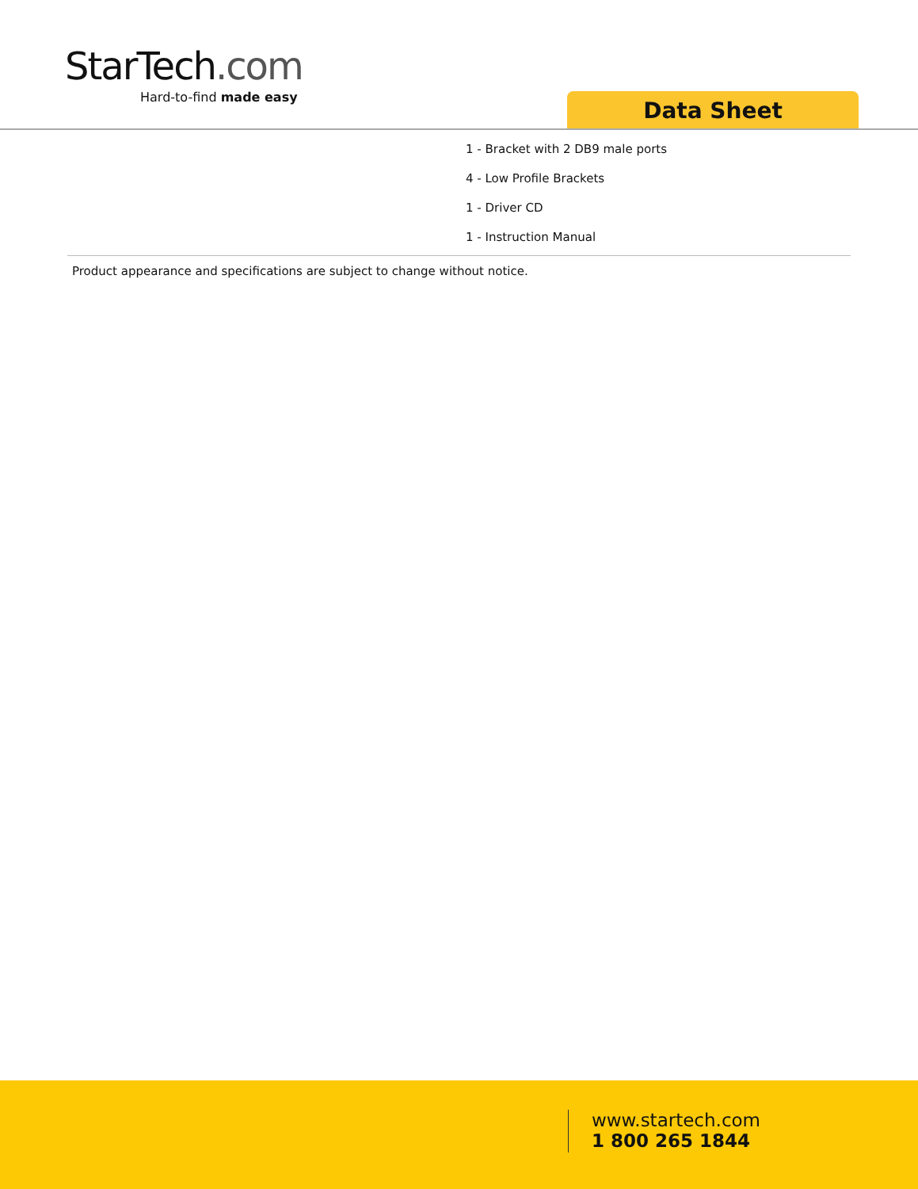StarTech.com
Hard-to-find made easy
Data Sheet
1 - Bracket with 2 DB9 male ports
4 - Low Profile Brackets
1 - Driver CD
1 - Instruction Manual
Product appearance and specifications are subject to change without notice.
www.startech.com
1 800 265 1844